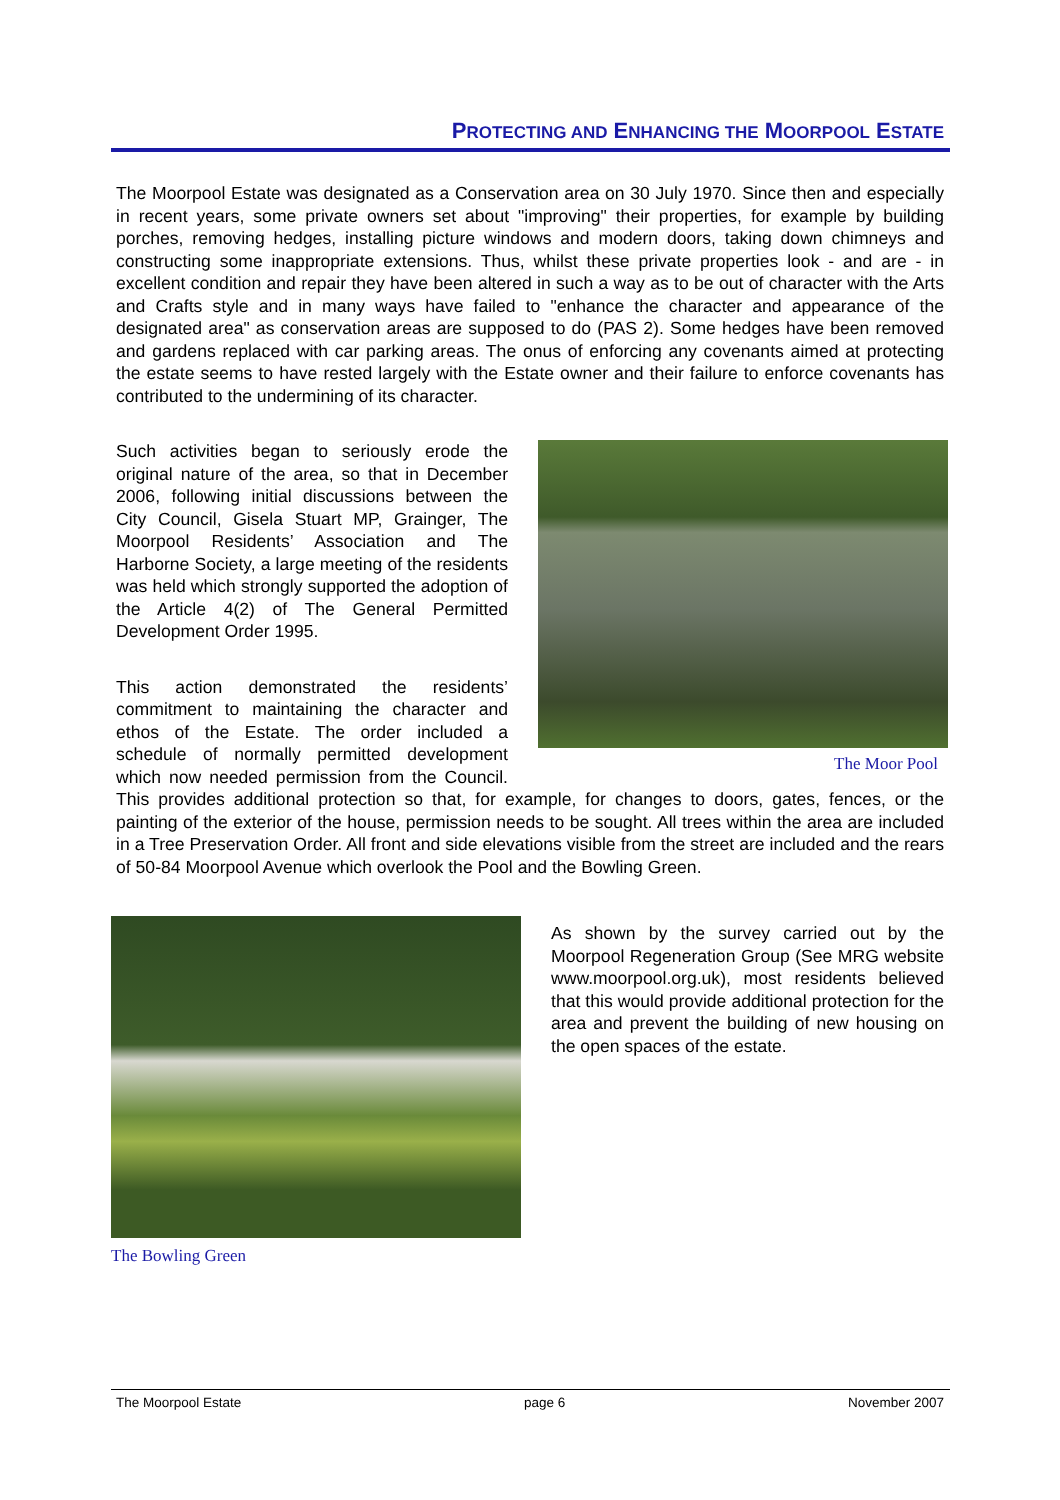PROTECTING AND ENHANCING THE MOORPOOL ESTATE
The Moorpool Estate was designated as a Conservation area on 30 July 1970. Since then and especially in recent years, some private owners set about "improving" their properties, for example by building porches, removing hedges, installing picture windows and modern doors, taking down chimneys and constructing some inappropriate extensions. Thus, whilst these private properties look - and are - in excellent condition and repair they have been altered in such a way as to be out of character with the Arts and Crafts style and in many ways have failed to "enhance the character and appearance of the designated area" as conservation areas are supposed to do (PAS 2). Some hedges have been removed and gardens replaced with car parking areas. The onus of enforcing any covenants aimed at protecting the estate seems to have rested largely with the Estate owner and their failure to enforce covenants has contributed to the undermining of its character.
The Moor Pool
Such activities began to seriously erode the original nature of the area, so that in December 2006, following initial discussions between the City Council, Gisela Stuart MP, Grainger, The Moorpool Residents’ Association and The Harborne Society, a large meeting of the residents was held which strongly supported the adoption of the Article 4(2) of The General Permitted Development Order 1995.
This action demonstrated the residents’ commitment to maintaining the character and ethos of the Estate. The order included a schedule of normally permitted development which now needed permission from the Council. This provides additional protection so that, for example, for changes to doors, gates, fences, or the painting of the exterior of the house, permission needs to be sought. All trees within the area are included in a Tree Preservation Order. All front and side elevations visible from the street are included and the rears of 50-84 Moorpool Avenue which overlook the Pool and the Bowling Green.
The Bowling Green
As shown by the survey carried out by the Moorpool Regeneration Group (See MRG website www.moorpool.org.uk), most residents believed that this would provide additional protection for the area and prevent the building of new housing on the open spaces of the estate.
The Moorpool Estate page 6 November 2007